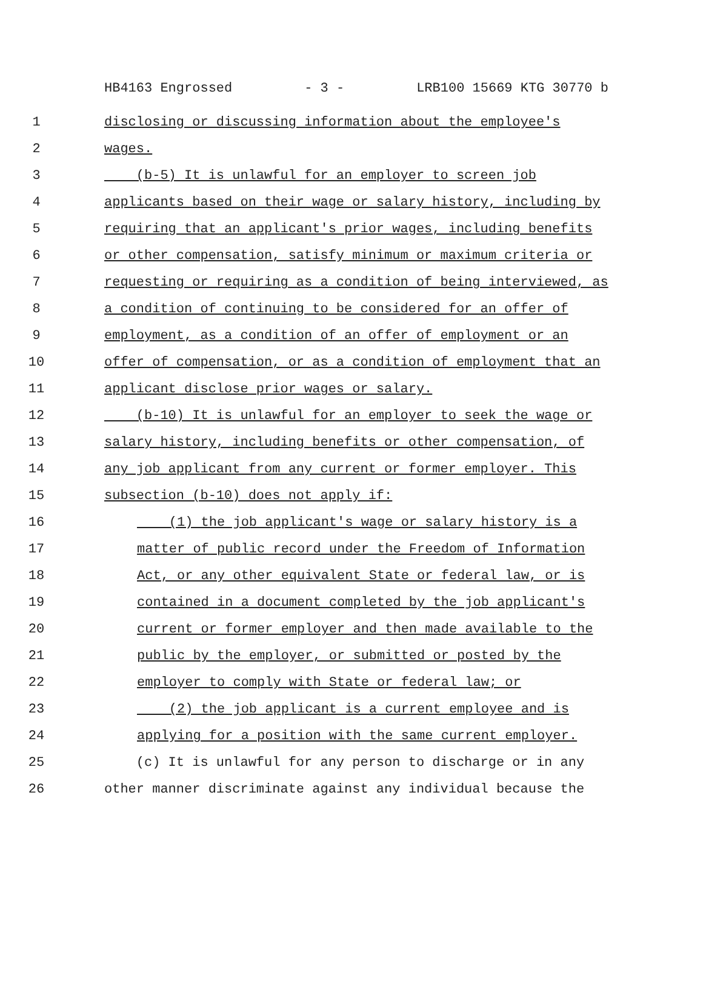HB4163 Engrossed - 3 - LRB100 15669 KTG 30770 b
1 disclosing or discussing information about the employee's
2 wages.
3 (b-5) It is unlawful for an employer to screen job
4 applicants based on their wage or salary history, including by
5 requiring that an applicant's prior wages, including benefits
6 or other compensation, satisfy minimum or maximum criteria or
7 requesting or requiring as a condition of being interviewed, as
8 a condition of continuing to be considered for an offer of
9 employment, as a condition of an offer of employment or an
10 offer of compensation, or as a condition of employment that an
11 applicant disclose prior wages or salary.
12 (b-10) It is unlawful for an employer to seek the wage or
13 salary history, including benefits or other compensation, of
14 any job applicant from any current or former employer. This
15 subsection (b-10) does not apply if:
16 (1) the job applicant's wage or salary history is a
17 matter of public record under the Freedom of Information
18 Act, or any other equivalent State or federal law, or is
19 contained in a document completed by the job applicant's
20 current or former employer and then made available to the
21 public by the employer, or submitted or posted by the
22 employer to comply with State or federal law; or
23 (2) the job applicant is a current employee and is
24 applying for a position with the same current employer.
25 (c) It is unlawful for any person to discharge or in any
26 other manner discriminate against any individual because the